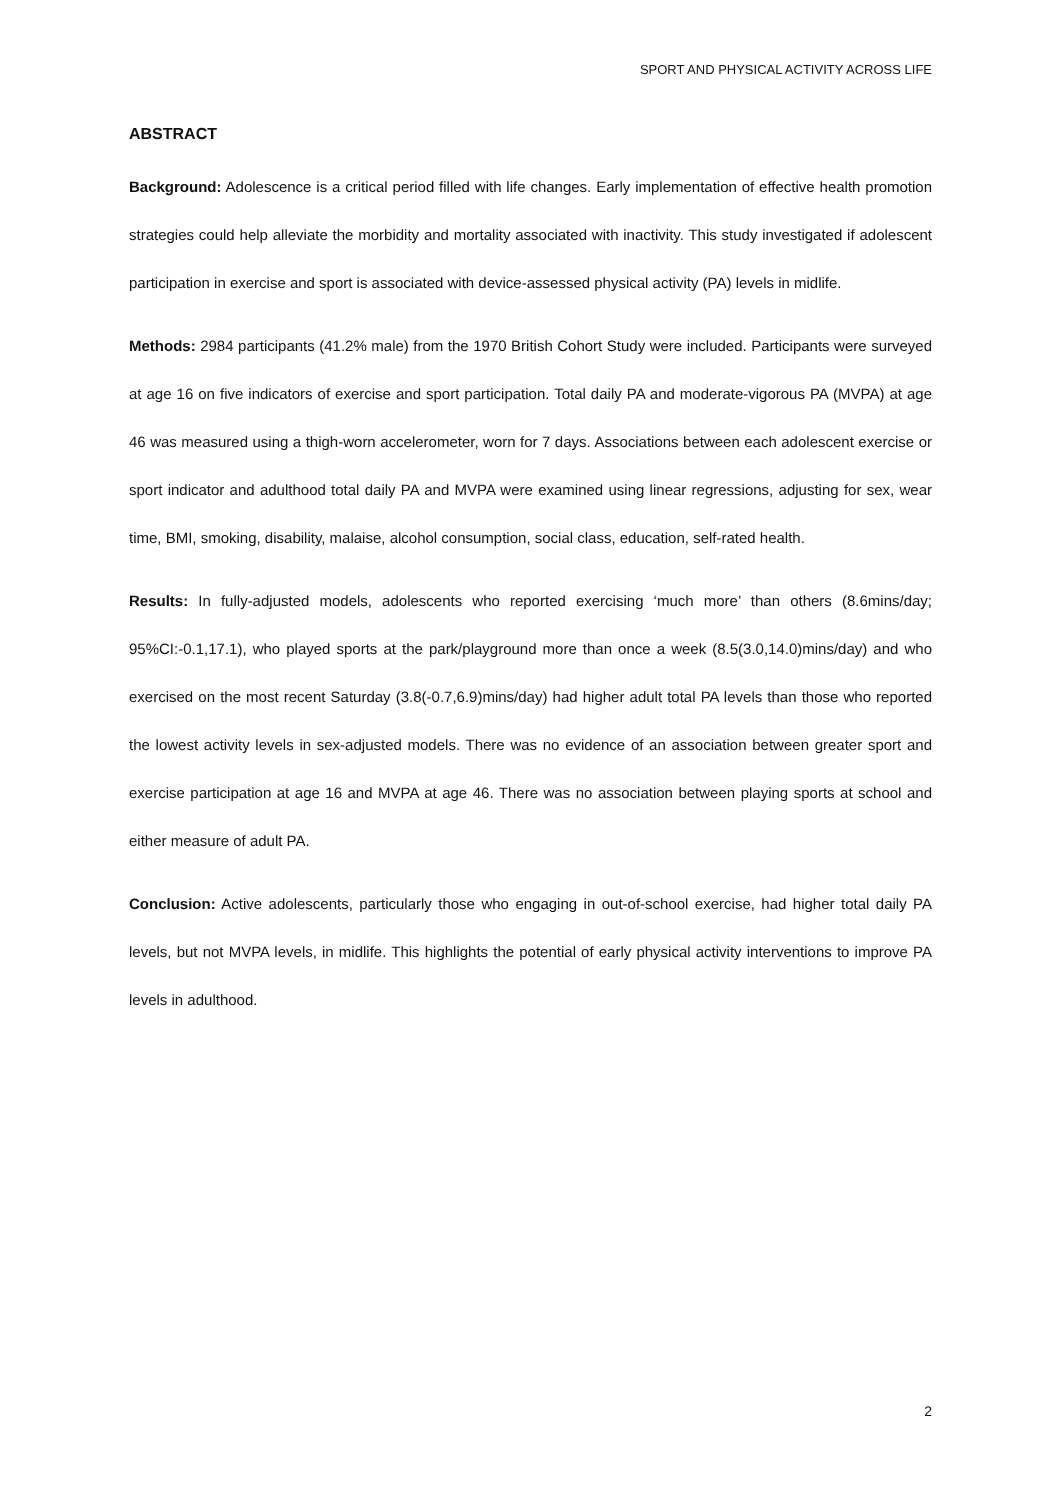SPORT AND PHYSICAL ACTIVITY ACROSS LIFE
ABSTRACT
Background: Adolescence is a critical period filled with life changes. Early implementation of effective health promotion strategies could help alleviate the morbidity and mortality associated with inactivity. This study investigated if adolescent participation in exercise and sport is associated with device-assessed physical activity (PA) levels in midlife.
Methods: 2984 participants (41.2% male) from the 1970 British Cohort Study were included. Participants were surveyed at age 16 on five indicators of exercise and sport participation. Total daily PA and moderate-vigorous PA (MVPA) at age 46 was measured using a thigh-worn accelerometer, worn for 7 days. Associations between each adolescent exercise or sport indicator and adulthood total daily PA and MVPA were examined using linear regressions, adjusting for sex, wear time, BMI, smoking, disability, malaise, alcohol consumption, social class, education, self-rated health.
Results: In fully-adjusted models, adolescents who reported exercising ‘much more’ than others (8.6mins/day; 95%CI:-0.1,17.1), who played sports at the park/playground more than once a week (8.5(3.0,14.0)mins/day) and who exercised on the most recent Saturday (3.8(-0.7,6.9)mins/day) had higher adult total PA levels than those who reported the lowest activity levels in sex-adjusted models. There was no evidence of an association between greater sport and exercise participation at age 16 and MVPA at age 46. There was no association between playing sports at school and either measure of adult PA.
Conclusion: Active adolescents, particularly those who engaging in out-of-school exercise, had higher total daily PA levels, but not MVPA levels, in midlife. This highlights the potential of early physical activity interventions to improve PA levels in adulthood.
2